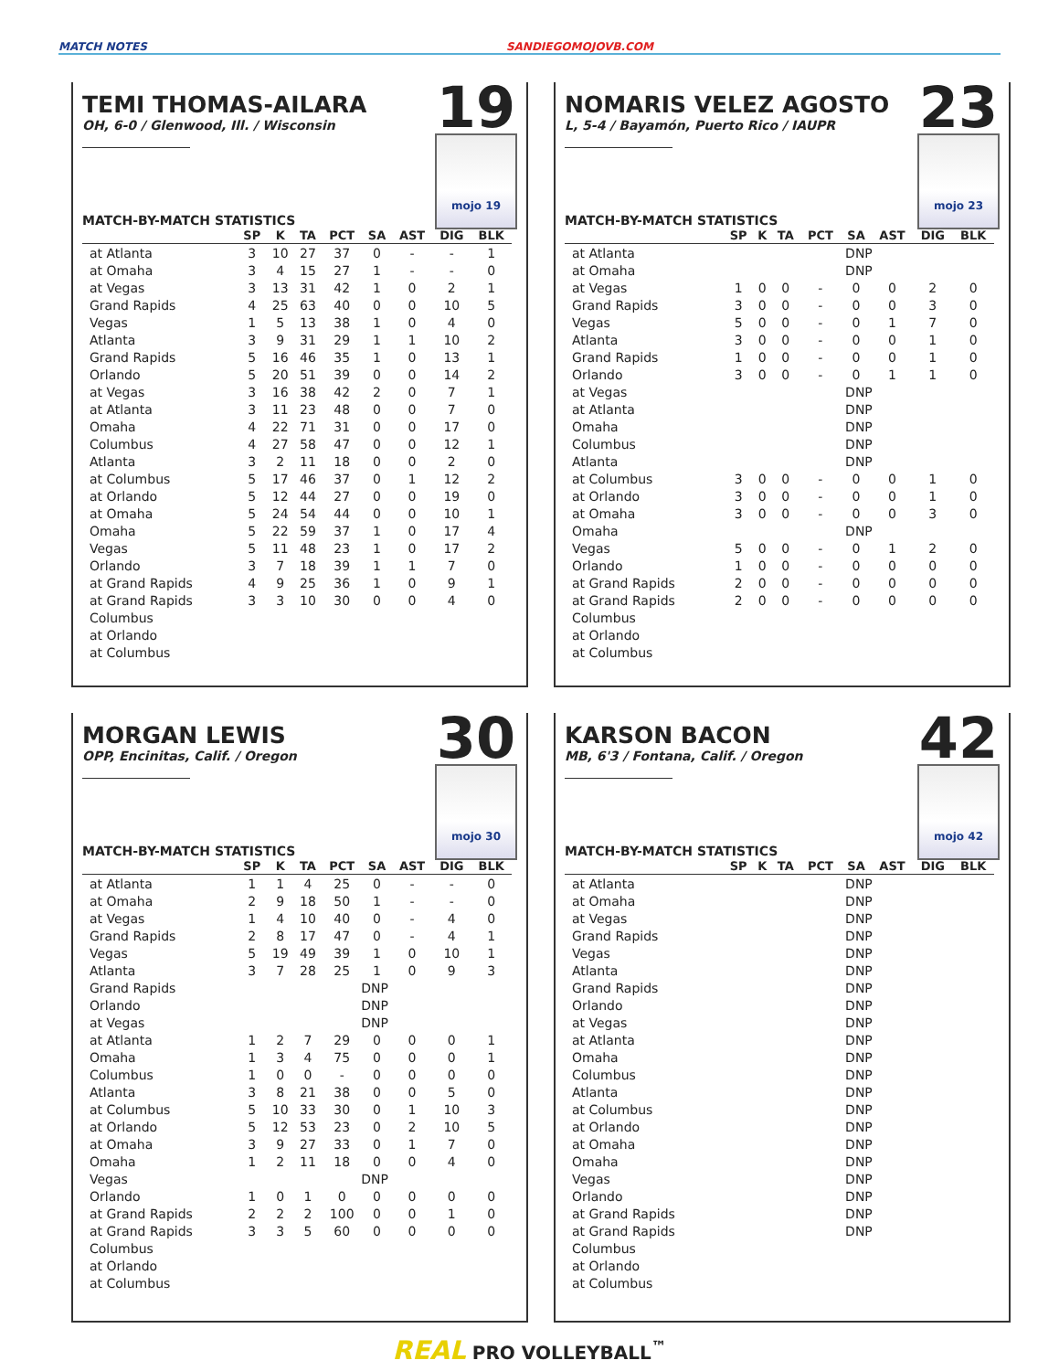MATCH NOTES SANDIEGOMOJOVB.COM
TEMI THOMAS-AILARA
OH, 6-0 / Glenwood, Ill. / Wisconsin
19
mojo 19
MATCH-BY-MATCH STATISTICS
| | SP | K | TA | PCT | SA | AST | DIG | BLK |
| --- | --- | --- | --- | --- | --- | --- | --- | --- |
| at Atlanta | 3 | 10 | 27 | 37 | 0 | - | - | 1 |
| at Omaha | 3 | 4 | 15 | 27 | 1 | - | - | 0 |
| at Vegas | 3 | 13 | 31 | 42 | 1 | 0 | 2 | 1 |
| Grand Rapids | 4 | 25 | 63 | 40 | 0 | 0 | 10 | 5 |
| Vegas | 1 | 5 | 13 | 38 | 1 | 0 | 4 | 0 |
| Atlanta | 3 | 9 | 31 | 29 | 1 | 1 | 10 | 2 |
| Grand Rapids | 5 | 16 | 46 | 35 | 1 | 0 | 13 | 1 |
| Orlando | 5 | 20 | 51 | 39 | 0 | 0 | 14 | 2 |
| at Vegas | 3 | 16 | 38 | 42 | 2 | 0 | 7 | 1 |
| at Atlanta | 3 | 11 | 23 | 48 | 0 | 0 | 7 | 0 |
| Omaha | 4 | 22 | 71 | 31 | 0 | 0 | 17 | 0 |
| Columbus | 4 | 27 | 58 | 47 | 0 | 0 | 12 | 1 |
| Atlanta | 3 | 2 | 11 | 18 | 0 | 0 | 2 | 0 |
| at Columbus | 5 | 17 | 46 | 37 | 0 | 1 | 12 | 2 |
| at Orlando | 5 | 12 | 44 | 27 | 0 | 0 | 19 | 0 |
| at Omaha | 5 | 24 | 54 | 44 | 0 | 0 | 10 | 1 |
| Omaha | 5 | 22 | 59 | 37 | 1 | 0 | 17 | 4 |
| Vegas | 5 | 11 | 48 | 23 | 1 | 0 | 17 | 2 |
| Orlando | 3 | 7 | 18 | 39 | 1 | 1 | 7 | 0 |
| at Grand Rapids | 4 | 9 | 25 | 36 | 1 | 0 | 9 | 1 |
| at Grand Rapids | 3 | 3 | 10 | 30 | 0 | 0 | 4 | 0 |
| Columbus | | | | | | | | |
| at Orlando | | | | | | | | |
| at Columbus | | | | | | | | |
NOMARIS VELEZ AGOSTO
L, 5-4 / Bayamón, Puerto Rico / IAUPR
23
mojo 23
MATCH-BY-MATCH STATISTICS
| | SP | K | TA | PCT | SA | AST | DIG | BLK |
| --- | --- | --- | --- | --- | --- | --- | --- | --- |
| at Atlanta | DNP | | | | | | | |
| at Omaha | DNP | | | | | | | |
| at Vegas | 1 | 0 | 0 | - | 0 | 0 | 2 | 0 |
| Grand Rapids | 3 | 0 | 0 | - | 0 | 0 | 3 | 0 |
| Vegas | 5 | 0 | 0 | - | 0 | 1 | 7 | 0 |
| Atlanta | 3 | 0 | 0 | - | 0 | 0 | 1 | 0 |
| Grand Rapids | 1 | 0 | 0 | - | 0 | 0 | 1 | 0 |
| Orlando | 3 | 0 | 0 | - | 0 | 1 | 1 | 0 |
| at Vegas | DNP | | | | | | | |
| at Atlanta | DNP | | | | | | | |
| Omaha | DNP | | | | | | | |
| Columbus | DNP | | | | | | | |
| Atlanta | DNP | | | | | | | |
| at Columbus | 3 | 0 | 0 | - | 0 | 0 | 1 | 0 |
| at Orlando | 3 | 0 | 0 | - | 0 | 0 | 1 | 0 |
| at Omaha | 3 | 0 | 0 | - | 0 | 0 | 3 | 0 |
| Omaha | DNP | | | | | | | |
| Vegas | 5 | 0 | 0 | - | 0 | 1 | 2 | 0 |
| Orlando | 1 | 0 | 0 | - | 0 | 0 | 0 | 0 |
| at Grand Rapids | 2 | 0 | 0 | - | 0 | 0 | 0 | 0 |
| at Grand Rapids | 2 | 0 | 0 | - | 0 | 0 | 0 | 0 |
| Columbus | | | | | | | | |
| at Orlando | | | | | | | | |
| at Columbus | | | | | | | | |
MORGAN LEWIS
OPP, Encinitas, Calif. / Oregon
30
mojo 30
MATCH-BY-MATCH STATISTICS
| | SP | K | TA | PCT | SA | AST | DIG | BLK |
| --- | --- | --- | --- | --- | --- | --- | --- | --- |
| at Atlanta | 1 | 1 | 4 | 25 | 0 | - | - | 0 |
| at Omaha | 2 | 9 | 18 | 50 | 1 | - | - | 0 |
| at Vegas | 1 | 4 | 10 | 40 | 0 | - | 4 | 0 |
| Grand Rapids | 2 | 8 | 17 | 47 | 0 | - | 4 | 1 |
| Vegas | 5 | 19 | 49 | 39 | 1 | 0 | 10 | 1 |
| Atlanta | 3 | 7 | 28 | 25 | 1 | 0 | 9 | 3 |
| Grand Rapids | DNP | | | | | | | |
| Orlando | DNP | | | | | | | |
| at Vegas | DNP | | | | | | | |
| at Atlanta | 1 | 2 | 7 | 29 | 0 | 0 | 0 | 1 |
| Omaha | 1 | 3 | 4 | 75 | 0 | 0 | 0 | 1 |
| Columbus | 1 | 0 | 0 | - | 0 | 0 | 0 | 0 |
| Atlanta | 3 | 8 | 21 | 38 | 0 | 0 | 5 | 0 |
| at Columbus | 5 | 10 | 33 | 30 | 0 | 1 | 10 | 3 |
| at Orlando | 5 | 12 | 53 | 23 | 0 | 2 | 10 | 5 |
| at Omaha | 3 | 9 | 27 | 33 | 0 | 1 | 7 | 0 |
| Omaha | 1 | 2 | 11 | 18 | 0 | 0 | 4 | 0 |
| Vegas | DNP | | | | | | | |
| Orlando | 1 | 0 | 1 | 0 | 0 | 0 | 0 | 0 |
| at Grand Rapids | 2 | 2 | 2 | 100 | 0 | 0 | 1 | 0 |
| at Grand Rapids | 3 | 3 | 5 | 60 | 0 | 0 | 0 | 0 |
| Columbus | | | | | | | | |
| at Orlando | | | | | | | | |
| at Columbus | | | | | | | | |
KARSON BACON
MB, 6'3 / Fontana, Calif. / Oregon
42
mojo 42
MATCH-BY-MATCH STATISTICS
| | SP | K | TA | PCT | SA | AST | DIG | BLK |
| --- | --- | --- | --- | --- | --- | --- | --- | --- |
| at Atlanta | DNP | | | | | | | |
| at Omaha | DNP | | | | | | | |
| at Vegas | DNP | | | | | | | |
| Grand Rapids | DNP | | | | | | | |
| Vegas | DNP | | | | | | | |
| Atlanta | DNP | | | | | | | |
| Grand Rapids | DNP | | | | | | | |
| Orlando | DNP | | | | | | | |
| at Vegas | DNP | | | | | | | |
| at Atlanta | DNP | | | | | | | |
| Omaha | DNP | | | | | | | |
| Columbus | DNP | | | | | | | |
| Atlanta | DNP | | | | | | | |
| at Columbus | DNP | | | | | | | |
| at Orlando | DNP | | | | | | | |
| at Omaha | DNP | | | | | | | |
| Omaha | DNP | | | | | | | |
| Vegas | DNP | | | | | | | |
| Orlando | DNP | | | | | | | |
| at Grand Rapids | DNP | | | | | | | |
| at Grand Rapids | DNP | | | | | | | |
| Columbus | | | | | | | | |
| at Orlando | | | | | | | | |
| at Columbus | | | | | | | | |
REAL PRO VOLLEYBALL<sup>™</sup>